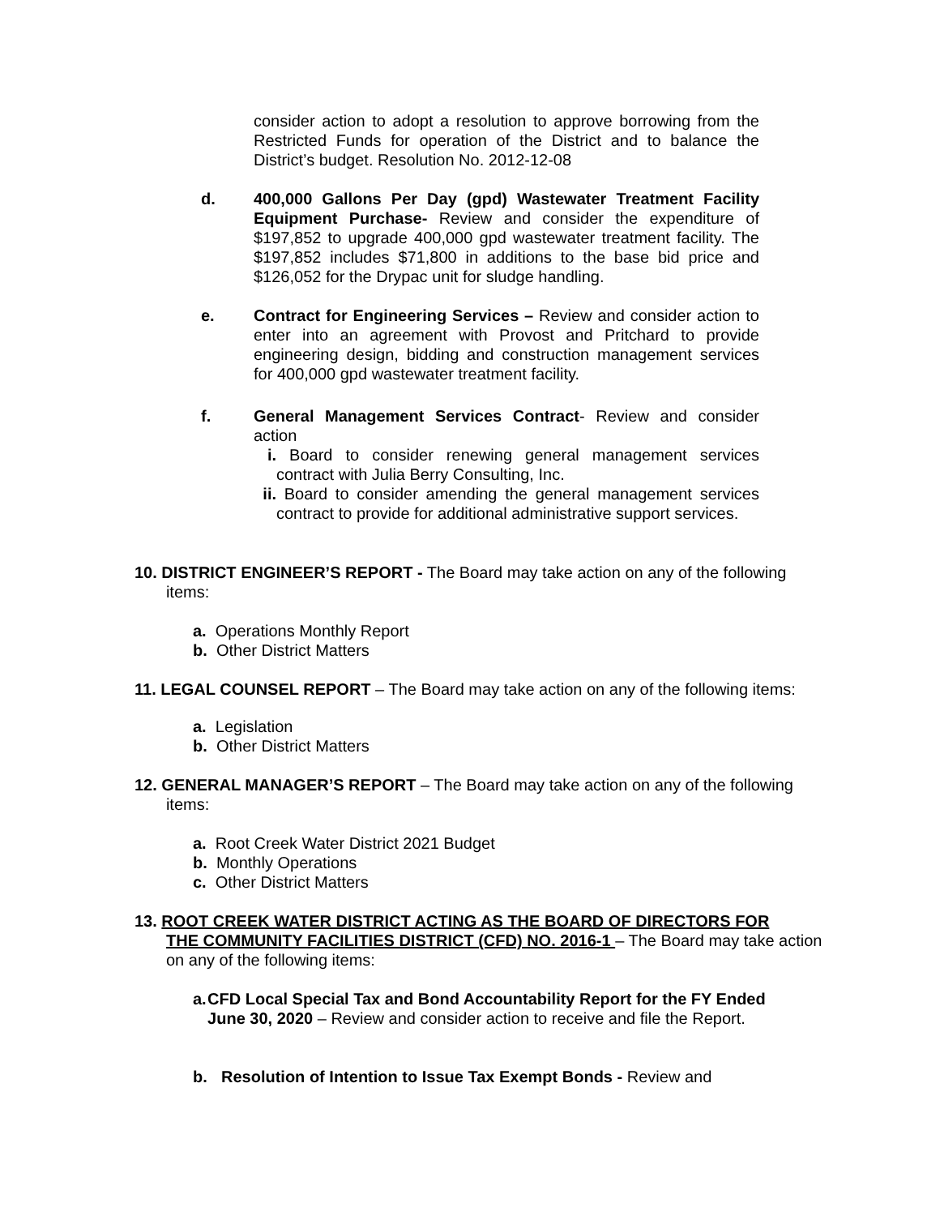consider action to adopt a resolution to approve borrowing from the Restricted Funds for operation of the District and to balance the District’s budget. Resolution No. 2012-12-08
d. 400,000 Gallons Per Day (gpd) Wastewater Treatment Facility Equipment Purchase- Review and consider the expenditure of $197,852 to upgrade 400,000 gpd wastewater treatment facility. The $197,852 includes $71,800 in additions to the base bid price and $126,052 for the Drypac unit for sludge handling.
e. Contract for Engineering Services – Review and consider action to enter into an agreement with Provost and Pritchard to provide engineering design, bidding and construction management services for 400,000 gpd wastewater treatment facility.
f. General Management Services Contract- Review and consider action
i. Board to consider renewing general management services contract with Julia Berry Consulting, Inc.
ii.
Board to consider amending the general management services contract to provide for additional administrative support services.
10. DISTRICT ENGINEER’S REPORT - The Board may take action on any of the following
items:
a. Operations Monthly Report
b. Other District Matters
11. LEGAL COUNSEL REPORT – The Board may take action on any of the following items:
a. Legislation
b. Other District Matters
12. GENERAL MANAGER’S REPORT – The Board may take action on any of the following
items:
a. Root Creek Water District 2021 Budget
b. Monthly Operations
c. Other District Matters
13. ROOT CREEK WATER DISTRICT ACTING AS THE BOARD OF DIRECTORS FOR
THE COMMUNITY FACILITIES DISTRICT (CFD) NO. 2016-1 – The Board may take action on any of the following items:
a. CFD Local Special Tax and Bond Accountability Report for the FY Ended June 30, 2020 – Review and consider action to receive and file the Report.
b. Resolution of Intention to Issue Tax Exempt Bonds - Review and